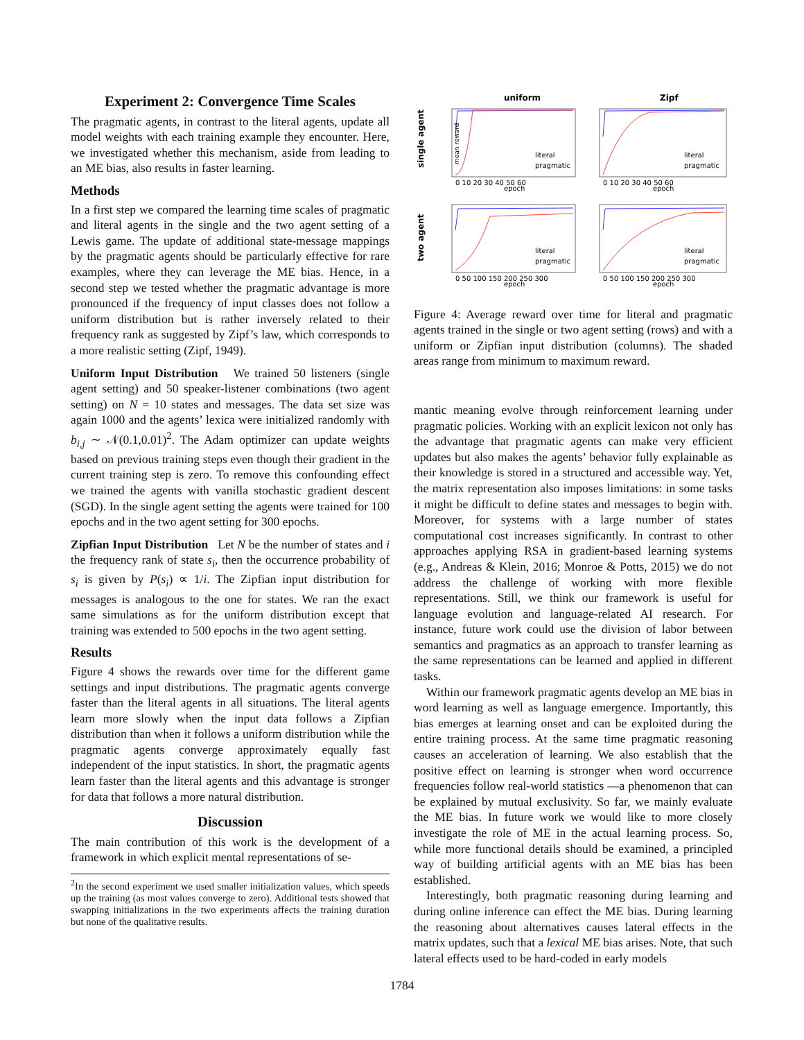Experiment 2: Convergence Time Scales
The pragmatic agents, in contrast to the literal agents, update all model weights with each training example they encounter. Here, we investigated whether this mechanism, aside from leading to an ME bias, also results in faster learning.
Methods
In a first step we compared the learning time scales of pragmatic and literal agents in the single and the two agent setting of a Lewis game. The update of additional state-message mappings by the pragmatic agents should be particularly effective for rare examples, where they can leverage the ME bias. Hence, in a second step we tested whether the pragmatic advantage is more pronounced if the frequency of input classes does not follow a uniform distribution but is rather inversely related to their frequency rank as suggested by Zipf’s law, which corresponds to a more realistic setting (Zipf, 1949).
Uniform Input Distribution We trained 50 listeners (single agent setting) and 50 speaker-listener combinations (two agent setting) on N = 10 states and messages. The data set size was again 1000 and the agents’ lexica were initialized randomly with b<sub>i,j</sub> ∼ 𝒩(0.1,0.01)<sup>2</sup>. The Adam optimizer can update weights based on previous training steps even though their gradient in the current training step is zero. To remove this confounding effect we trained the agents with vanilla stochastic gradient descent (SGD). In the single agent setting the agents were trained for 100 epochs and in the two agent setting for 300 epochs.
Zipfian Input Distribution Let N be the number of states and i the frequency rank of state s<sub>i</sub>, then the occurrence probability of s<sub>i</sub> is given by P(s<sub>i</sub>) ∝ 1/i. The Zipfian input distribution for messages is analogous to the one for states. We ran the exact same simulations as for the uniform distribution except that training was extended to 500 epochs in the two agent setting.
Results
Figure 4 shows the rewards over time for the different game settings and input distributions. The pragmatic agents converge faster than the literal agents in all situations. The literal agents learn more slowly when the input data follows a Zipfian distribution than when it follows a uniform distribution while the pragmatic agents converge approximately equally fast independent of the input statistics. In short, the pragmatic agents learn faster than the literal agents and this advantage is stronger for data that follows a more natural distribution.
Discussion
The main contribution of this work is the development of a framework in which explicit mental representations of se-
<sup>2</sup> In the second experiment we used smaller initialization values, which speeds up the training (as most values converge to zero). Additional tests showed that swapping initializations in the two experiments affects the training duration but none of the qualitative results.
uniform
Zipf
single agent
two agent
mean reward
0 10 20 30 40 50 60
epoch
0 10 20 30 40 50 60
epoch
0 50 100 150 200 250 300
epoch
0 50 100 150 200 250 300
epoch
literal
pragmatic
literal
pragmatic
literal
pragmatic
literal
pragmatic
Figure 4: Average reward over time for literal and pragmatic agents trained in the single or two agent setting (rows) and with a uniform or Zipfian input distribution (columns). The shaded areas range from minimum to maximum reward.
mantic meaning evolve through reinforcement learning under pragmatic policies. Working with an explicit lexicon not only has the advantage that pragmatic agents can make very efficient updates but also makes the agents’ behavior fully explainable as their knowledge is stored in a structured and accessible way. Yet, the matrix representation also imposes limitations: in some tasks it might be difficult to define states and messages to begin with. Moreover, for systems with a large number of states computational cost increases significantly. In contrast to other approaches applying RSA in gradient-based learning systems (e.g., Andreas & Klein, 2016; Monroe & Potts, 2015) we do not address the challenge of working with more flexible representations. Still, we think our framework is useful for language evolution and language-related AI research. For instance, future work could use the division of labor between semantics and pragmatics as an approach to transfer learning as the same representations can be learned and applied in different tasks.
Within our framework pragmatic agents develop an ME bias in word learning as well as language emergence. Importantly, this bias emerges at learning onset and can be exploited during the entire training process. At the same time pragmatic reasoning causes an acceleration of learning. We also establish that the positive effect on learning is stronger when word occurrence frequencies follow real-world statistics —a phenomenon that can be explained by mutual exclusivity. So far, we mainly evaluate the ME bias. In future work we would like to more closely investigate the role of ME in the actual learning process. So, while more functional details should be examined, a principled way of building artificial agents with an ME bias has been established.
Interestingly, both pragmatic reasoning during learning and during online inference can effect the ME bias. During learning the reasoning about alternatives causes lateral effects in the matrix updates, such that a lexical ME bias arises. Note, that such lateral effects used to be hard-coded in early models
1784